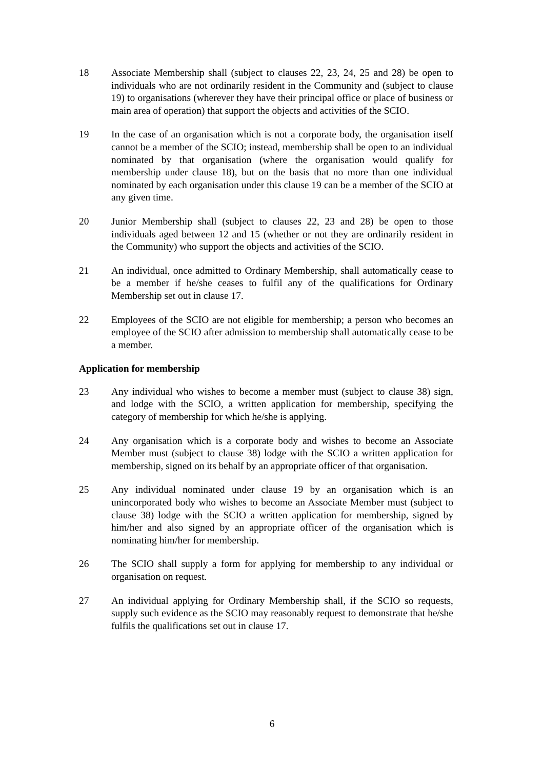18 Associate Membership shall (subject to clauses 22, 23, 24, 25 and 28) be open to individuals who are not ordinarily resident in the Community and (subject to clause 19) to organisations (wherever they have their principal office or place of business or main area of operation) that support the objects and activities of the SCIO.
19 In the case of an organisation which is not a corporate body, the organisation itself cannot be a member of the SCIO; instead, membership shall be open to an individual nominated by that organisation (where the organisation would qualify for membership under clause 18), but on the basis that no more than one individual nominated by each organisation under this clause 19 can be a member of the SCIO at any given time.
20 Junior Membership shall (subject to clauses 22, 23 and 28) be open to those individuals aged between 12 and 15 (whether or not they are ordinarily resident in the Community) who support the objects and activities of the SCIO.
21 An individual, once admitted to Ordinary Membership, shall automatically cease to be a member if he/she ceases to fulfil any of the qualifications for Ordinary Membership set out in clause 17.
22 Employees of the SCIO are not eligible for membership; a person who becomes an employee of the SCIO after admission to membership shall automatically cease to be a member.
Application for membership
23 Any individual who wishes to become a member must (subject to clause 38) sign, and lodge with the SCIO, a written application for membership, specifying the category of membership for which he/she is applying.
24 Any organisation which is a corporate body and wishes to become an Associate Member must (subject to clause 38) lodge with the SCIO a written application for membership, signed on its behalf by an appropriate officer of that organisation.
25 Any individual nominated under clause 19 by an organisation which is an unincorporated body who wishes to become an Associate Member must (subject to clause 38) lodge with the SCIO a written application for membership, signed by him/her and also signed by an appropriate officer of the organisation which is nominating him/her for membership.
26 The SCIO shall supply a form for applying for membership to any individual or organisation on request.
27 An individual applying for Ordinary Membership shall, if the SCIO so requests, supply such evidence as the SCIO may reasonably request to demonstrate that he/she fulfils the qualifications set out in clause 17.
6